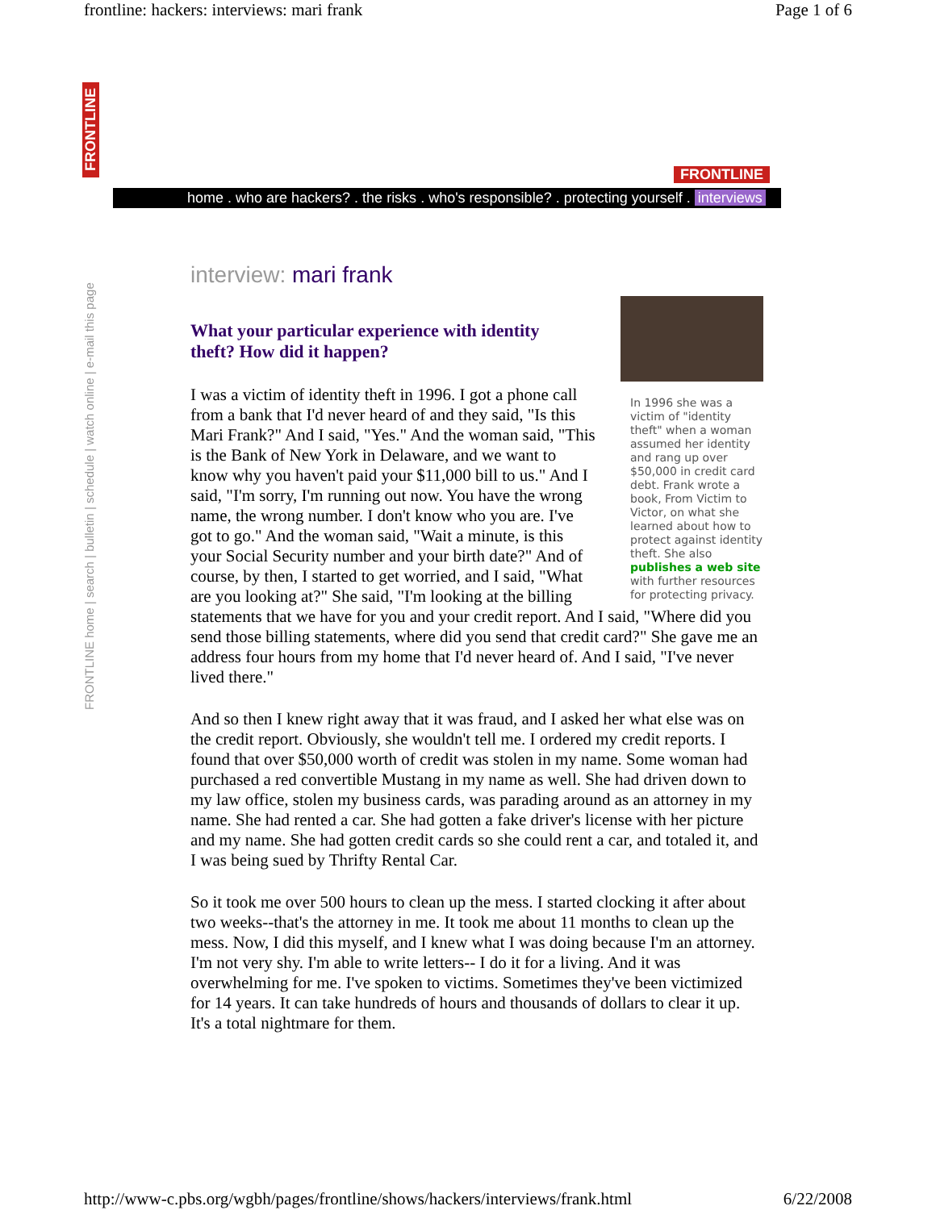frontline: hackers: interviews: mari frank Page 1 of 6
FRONTLINE
FRONTLINE home | search | bulletin | schedule | watch online | e-mail this page
FRONTLINE
home . who are hackers? . the risks . who's responsible? . protecting yourself . interviews
interview: mari frank
What your particular experience with identity theft? How did it happen?
In 1996 she was a victim of "identity theft" when a woman assumed her identity and rang up over $50,000 in credit card debt. Frank wrote a book, From Victim to Victor, on what she learned about how to protect against identity theft. She also publishes a web site with further resources for protecting privacy.
I was a victim of identity theft in 1996. I got a phone call from a bank that I'd never heard of and they said, "Is this Mari Frank?" And I said, "Yes." And the woman said, "This is the Bank of New York in Delaware, and we want to know why you haven't paid your $11,000 bill to us." And I said, "I'm sorry, I'm running out now. You have the wrong name, the wrong number. I don't know who you are. I've got to go." And the woman said, "Wait a minute, is this your Social Security number and your birth date?" And of course, by then, I started to get worried, and I said, "What are you looking at?" She said, "I'm looking at the billing statements that we have for you and your credit report. And I said, "Where did you send those billing statements, where did you send that credit card?" She gave me an address four hours from my home that I'd never heard of. And I said, "I've never lived there."
And so then I knew right away that it was fraud, and I asked her what else was on the credit report. Obviously, she wouldn't tell me. I ordered my credit reports. I found that over $50,000 worth of credit was stolen in my name. Some woman had purchased a red convertible Mustang in my name as well. She had driven down to my law office, stolen my business cards, was parading around as an attorney in my name. She had rented a car. She had gotten a fake driver's license with her picture and my name. She had gotten credit cards so she could rent a car, and totaled it, and I was being sued by Thrifty Rental Car.
So it took me over 500 hours to clean up the mess. I started clocking it after about two weeks--that's the attorney in me. It took me about 11 months to clean up the mess. Now, I did this myself, and I knew what I was doing because I'm an attorney. I'm not very shy. I'm able to write letters-- I do it for a living. And it was overwhelming for me. I've spoken to victims. Sometimes they've been victimized for 14 years. It can take hundreds of hours and thousands of dollars to clear it up. It's a total nightmare for them.
http://www-c.pbs.org/wgbh/pages/frontline/shows/hackers/interviews/frank.html 6/22/2008